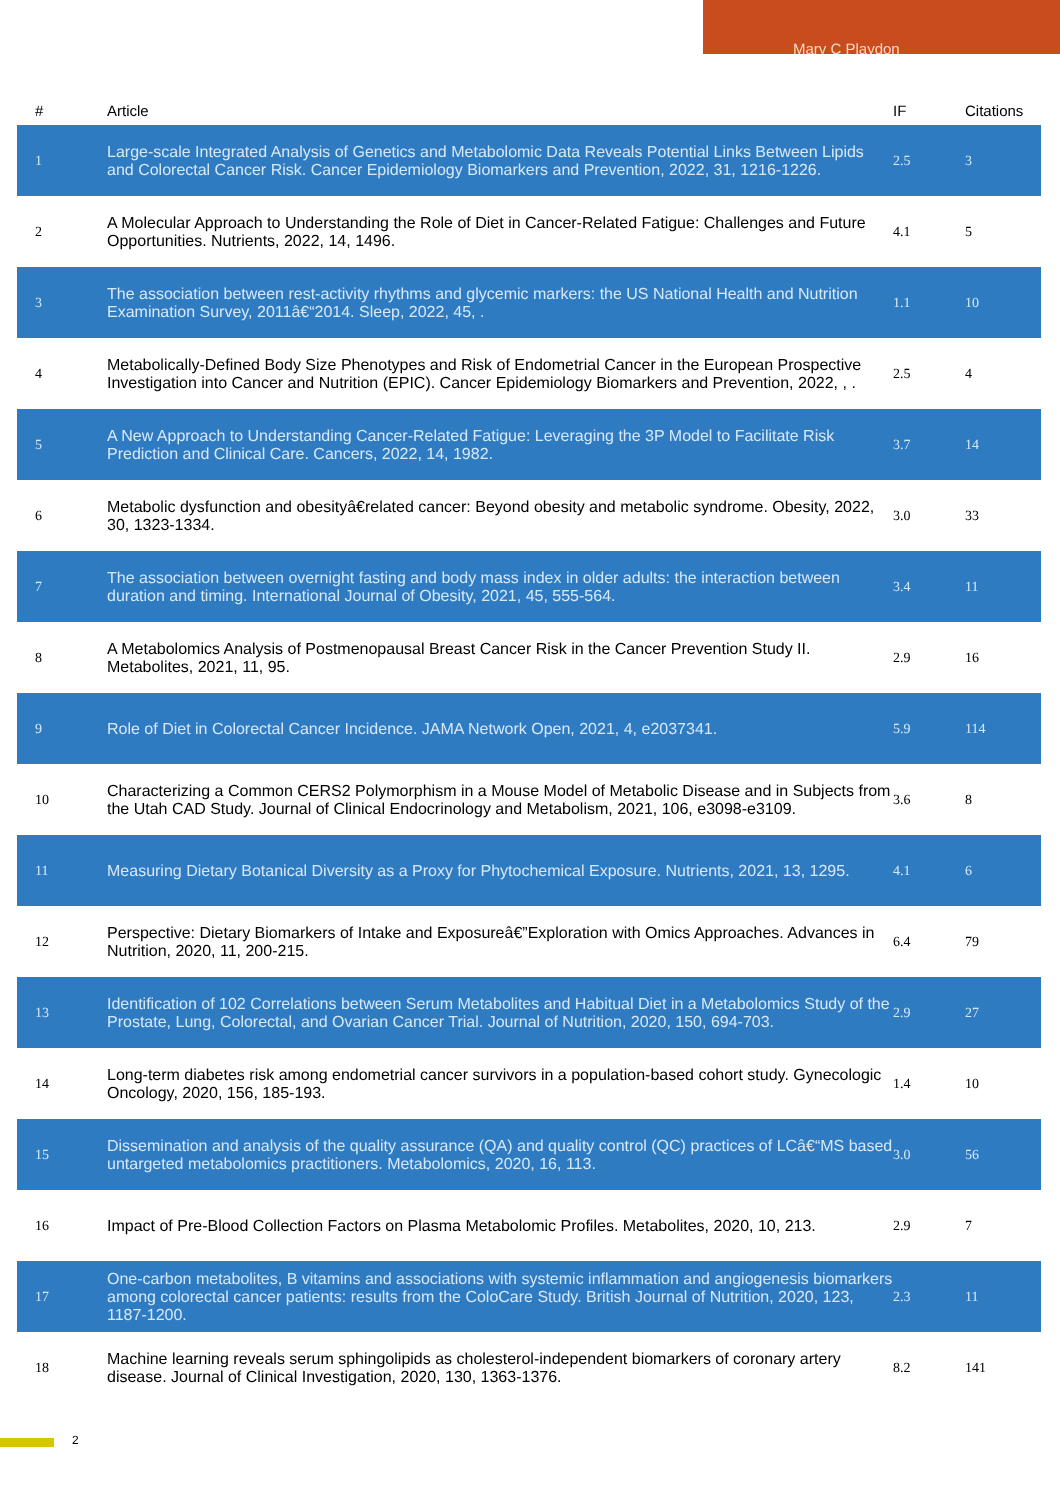Mary C Playdon
| # | Article | IF | Citations |
| --- | --- | --- | --- |
| 1 | Large-scale Integrated Analysis of Genetics and Metabolomic Data Reveals Potential Links Between Lipids and Colorectal Cancer Risk. Cancer Epidemiology Biomarkers and Prevention, 2022, 31, 1216-1226. | 2.5 | 3 |
| 2 | A Molecular Approach to Understanding the Role of Diet in Cancer-Related Fatigue: Challenges and Future Opportunities. Nutrients, 2022, 14, 1496. | 4.1 | 5 |
| 3 | The association between rest-activity rhythms and glycemic markers: the US National Health and Nutrition Examination Survey, 2011â€“2014. Sleep, 2022, 45, . | 1.1 | 10 |
| 4 | Metabolically-Defined Body Size Phenotypes and Risk of Endometrial Cancer in the European Prospective Investigation into Cancer and Nutrition (EPIC). Cancer Epidemiology Biomarkers and Prevention, 2022, , . | 2.5 | 4 |
| 5 | A New Approach to Understanding Cancer-Related Fatigue: Leveraging the 3P Model to Facilitate Risk Prediction and Clinical Care. Cancers, 2022, 14, 1982. | 3.7 | 14 |
| 6 | Metabolic dysfunction and obesityâ€related cancer: Beyond obesity and metabolic syndrome. Obesity, 2022, 30, 1323-1334. | 3.0 | 33 |
| 7 | The association between overnight fasting and body mass index in older adults: the interaction between duration and timing. International Journal of Obesity, 2021, 45, 555-564. | 3.4 | 11 |
| 8 | A Metabolomics Analysis of Postmenopausal Breast Cancer Risk in the Cancer Prevention Study II. Metabolites, 2021, 11, 95. | 2.9 | 16 |
| 9 | Role of Diet in Colorectal Cancer Incidence. JAMA Network Open, 2021, 4, e2037341. | 5.9 | 114 |
| 10 | Characterizing a Common CERS2 Polymorphism in a Mouse Model of Metabolic Disease and in Subjects from the Utah CAD Study. Journal of Clinical Endocrinology and Metabolism, 2021, 106, e3098-e3109. | 3.6 | 8 |
| 11 | Measuring Dietary Botanical Diversity as a Proxy for Phytochemical Exposure. Nutrients, 2021, 13, 1295. | 4.1 | 6 |
| 12 | Perspective: Dietary Biomarkers of Intake and Exposureâ€”Exploration with Omics Approaches. Advances in Nutrition, 2020, 11, 200-215. | 6.4 | 79 |
| 13 | Identification of 102 Correlations between Serum Metabolites and Habitual Diet in a Metabolomics Study of the Prostate, Lung, Colorectal, and Ovarian Cancer Trial. Journal of Nutrition, 2020, 150, 694-703. | 2.9 | 27 |
| 14 | Long-term diabetes risk among endometrial cancer survivors in a population-based cohort study. Gynecologic Oncology, 2020, 156, 185-193. | 1.4 | 10 |
| 15 | Dissemination and analysis of the quality assurance (QA) and quality control (QC) practices of LCâ€“MS based untargeted metabolomics practitioners. Metabolomics, 2020, 16, 113. | 3.0 | 56 |
| 16 | Impact of Pre-Blood Collection Factors on Plasma Metabolomic Profiles. Metabolites, 2020, 10, 213. | 2.9 | 7 |
| 17 | One-carbon metabolites, B vitamins and associations with systemic inflammation and angiogenesis biomarkers among colorectal cancer patients: results from the ColoCare Study. British Journal of Nutrition, 2020, 123, 1187-1200. | 2.3 | 11 |
| 18 | Machine learning reveals serum sphingolipids as cholesterol-independent biomarkers of coronary artery disease. Journal of Clinical Investigation, 2020, 130, 1363-1376. | 8.2 | 141 |
2